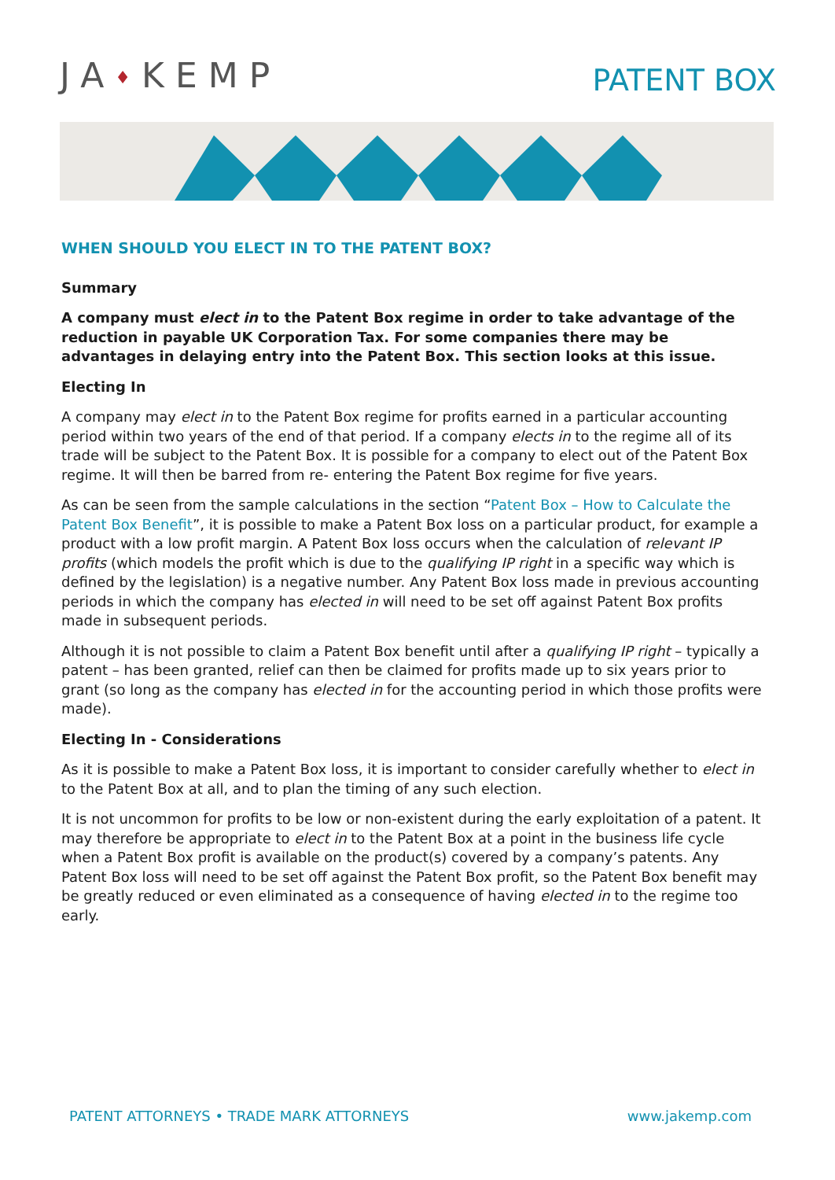JA♦KEMP
PATENT BOX
WHEN SHOULD YOU ELECT IN TO THE PATENT BOX?
Summary
A company must elect in to the Patent Box regime in order to take advantage of the reduction in payable UK Corporation Tax. For some companies there may be advantages in delaying entry into the Patent Box. This section looks at this issue.
Electing In
A company may elect in to the Patent Box regime for profits earned in a particular accounting period within two years of the end of that period. If a company elects in to the regime all of its trade will be subject to the Patent Box. It is possible for a company to elect out of the Patent Box regime. It will then be barred from re- entering the Patent Box regime for five years.
As can be seen from the sample calculations in the section “Patent Box – How to Calculate the Patent Box Benefit”, it is possible to make a Patent Box loss on a particular product, for example a product with a low profit margin. A Patent Box loss occurs when the calculation of relevant IP profits (which models the profit which is due to the qualifying IP right in a specific way which is defined by the legislation) is a negative number. Any Patent Box loss made in previous accounting periods in which the company has elected in will need to be set off against Patent Box profits made in subsequent periods.
Although it is not possible to claim a Patent Box benefit until after a qualifying IP right – typically a patent – has been granted, relief can then be claimed for profits made up to six years prior to grant (so long as the company has elected in for the accounting period in which those profits were made).
Electing In - Considerations
As it is possible to make a Patent Box loss, it is important to consider carefully whether to elect in to the Patent Box at all, and to plan the timing of any such election.
It is not uncommon for profits to be low or non-existent during the early exploitation of a patent. It may therefore be appropriate to elect in to the Patent Box at a point in the business life cycle when a Patent Box profit is available on the product(s) covered by a company’s patents. Any Patent Box loss will need to be set off against the Patent Box profit, so the Patent Box benefit may be greatly reduced or even eliminated as a consequence of having elected in to the regime too early.
PATENT ATTORNEYS • TRADE MARK ATTORNEYS www.jakemp.com